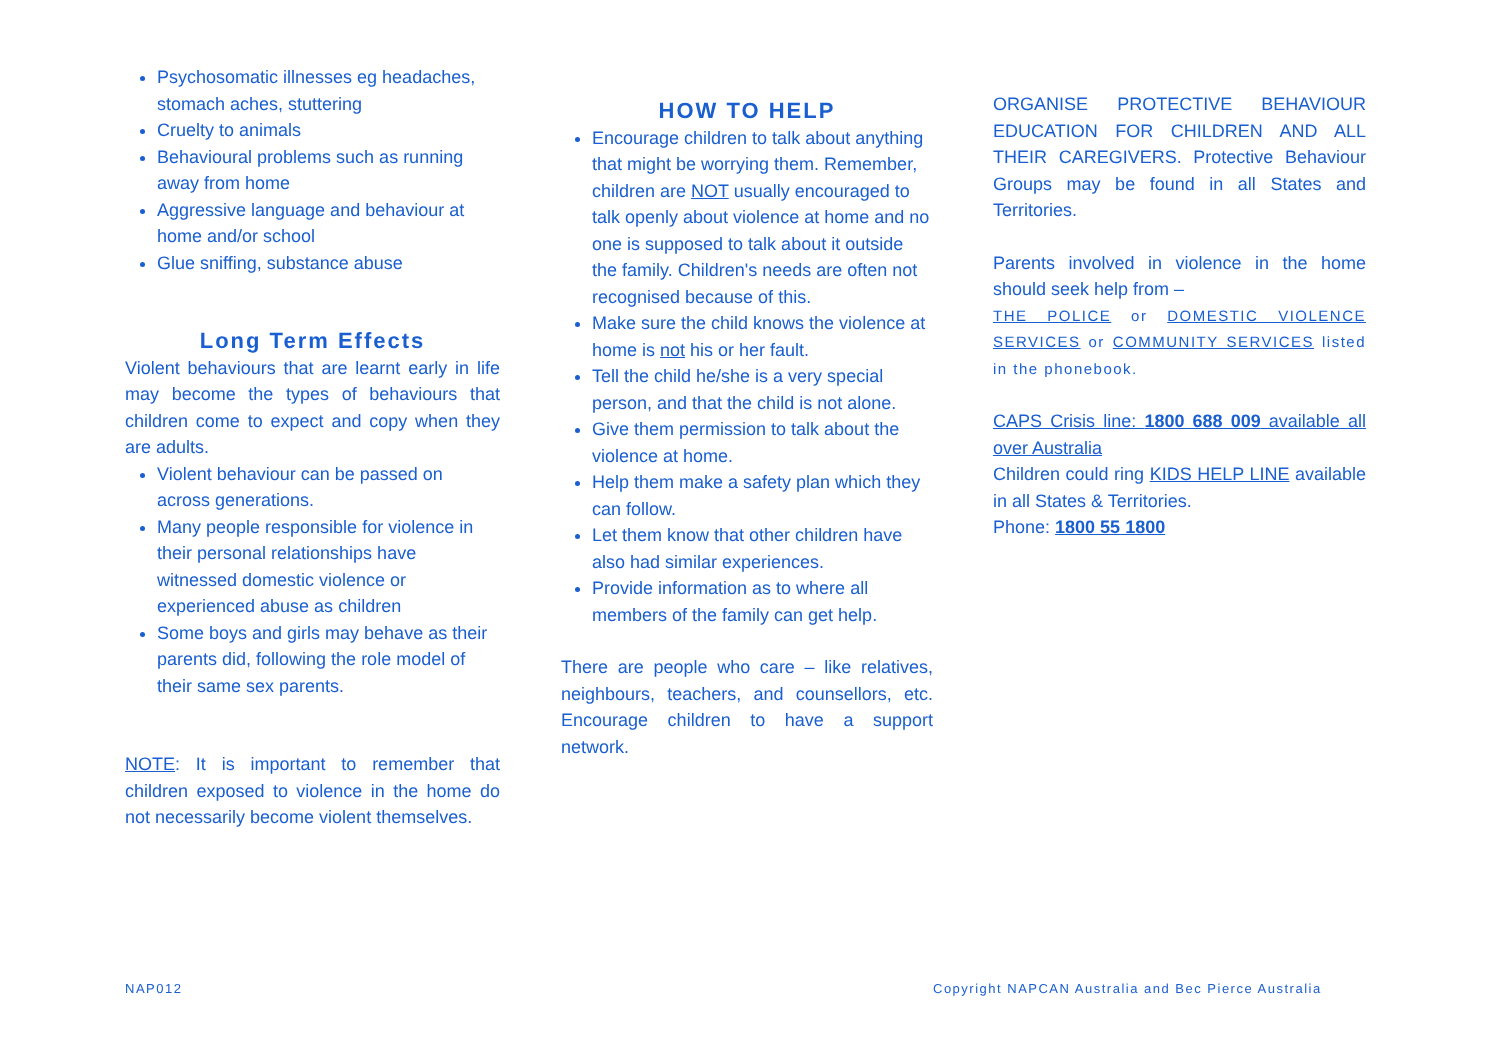Psychosomatic illnesses eg headaches, stomach aches, stuttering
Cruelty to animals
Behavioural problems such as running away from home
Aggressive language and behaviour at home and/or school
Glue sniffing, substance abuse
Long Term Effects
Violent behaviours that are learnt early in life may become the types of behaviours that children come to expect and copy when they are adults.
Violent behaviour can be passed on across generations.
Many people responsible for violence in their personal relationships have witnessed domestic violence or experienced abuse as children
Some boys and girls may behave as their parents did, following the role model of their same sex parents.
NOTE: It is important to remember that children exposed to violence in the home do not necessarily become violent themselves.
HOW TO HELP
Encourage children to talk about anything that might be worrying them. Remember, children are NOT usually encouraged to talk openly about violence at home and no one is supposed to talk about it outside the family. Children's needs are often not recognised because of this.
Make sure the child knows the violence at home is not his or her fault.
Tell the child he/she is a very special person, and that the child is not alone.
Give them permission to talk about the violence at home.
Help them make a safety plan which they can follow.
Let them know that other children have also had similar experiences.
Provide information as to where all members of the family can get help.
There are people who care – like relatives, neighbours, teachers, and counsellors, etc. Encourage children to have a support network.
ORGANISE PROTECTIVE BEHAVIOUR EDUCATION FOR CHILDREN AND ALL THEIR CAREGIVERS. Protective Behaviour Groups may be found in all States and Territories.
Parents involved in violence in the home should seek help from –
THE POLICE or DOMESTIC VIOLENCE SERVICES or COMMUNITY SERVICES listed in the phonebook.
CAPS Crisis line: 1800 688 009 available all over Australia
Children could ring KIDS HELP LINE available in all States & Territories.
Phone: 1800 55 1800
NAP012
Copyright NAPCAN Australia and Bec Pierce Australia